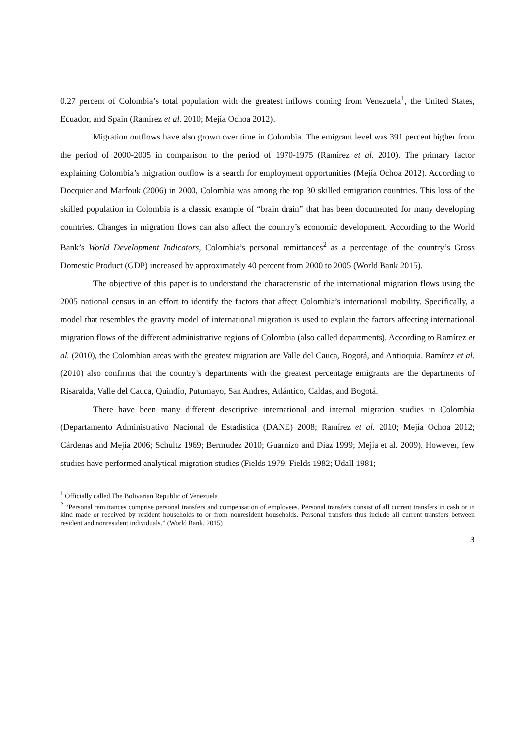0.27 percent of Colombia’s total population with the greatest inflows coming from Venezuela<sup>1</sup>, the United States, Ecuador, and Spain (Ramírez et al. 2010; Mejía Ochoa 2012).
Migration outflows have also grown over time in Colombia. The emigrant level was 391 percent higher from the period of 2000-2005 in comparison to the period of 1970-1975 (Ramírez et al. 2010). The primary factor explaining Colombia’s migration outflow is a search for employment opportunities (Mejía Ochoa 2012). According to Docquier and Marfouk (2006) in 2000, Colombia was among the top 30 skilled emigration countries. This loss of the skilled population in Colombia is a classic example of “brain drain” that has been documented for many developing countries. Changes in migration flows can also affect the country’s economic development. According to the World Bank’s World Development Indicators, Colombia’s personal remittances<sup>2</sup> as a percentage of the country’s Gross Domestic Product (GDP) increased by approximately 40 percent from 2000 to 2005 (World Bank 2015).
The objective of this paper is to understand the characteristic of the international migration flows using the 2005 national census in an effort to identify the factors that affect Colombia’s international mobility. Specifically, a model that resembles the gravity model of international migration is used to explain the factors affecting international migration flows of the different administrative regions of Colombia (also called departments). According to Ramírez et al. (2010), the Colombian areas with the greatest migration are Valle del Cauca, Bogotá, and Antioquia. Ramírez et al. (2010) also confirms that the country’s departments with the greatest percentage emigrants are the departments of Risaralda, Valle del Cauca, Quindío, Putumayo, San Andres, Atlántico, Caldas, and Bogotá.
There have been many different descriptive international and internal migration studies in Colombia (Departamento Administrativo Nacional de Estadistica (DANE) 2008; Ramírez et al. 2010; Mejía Ochoa 2012; Cárdenas and Mejía 2006; Schultz 1969; Bermudez 2010; Guarnizo and Diaz 1999; Mejía et al. 2009). However, few studies have performed analytical migration studies (Fields 1979; Fields 1982; Udall 1981;
<sup>1</sup> Officially called The Bolivarian Republic of Venezuela
<sup>2</sup> “Personal remittances comprise personal transfers and compensation of employees. Personal transfers consist of all current transfers in cash or in kind made or received by resident households to or from nonresident households. Personal transfers thus include all current transfers between resident and nonresident individuals.” (World Bank, 2015)
3